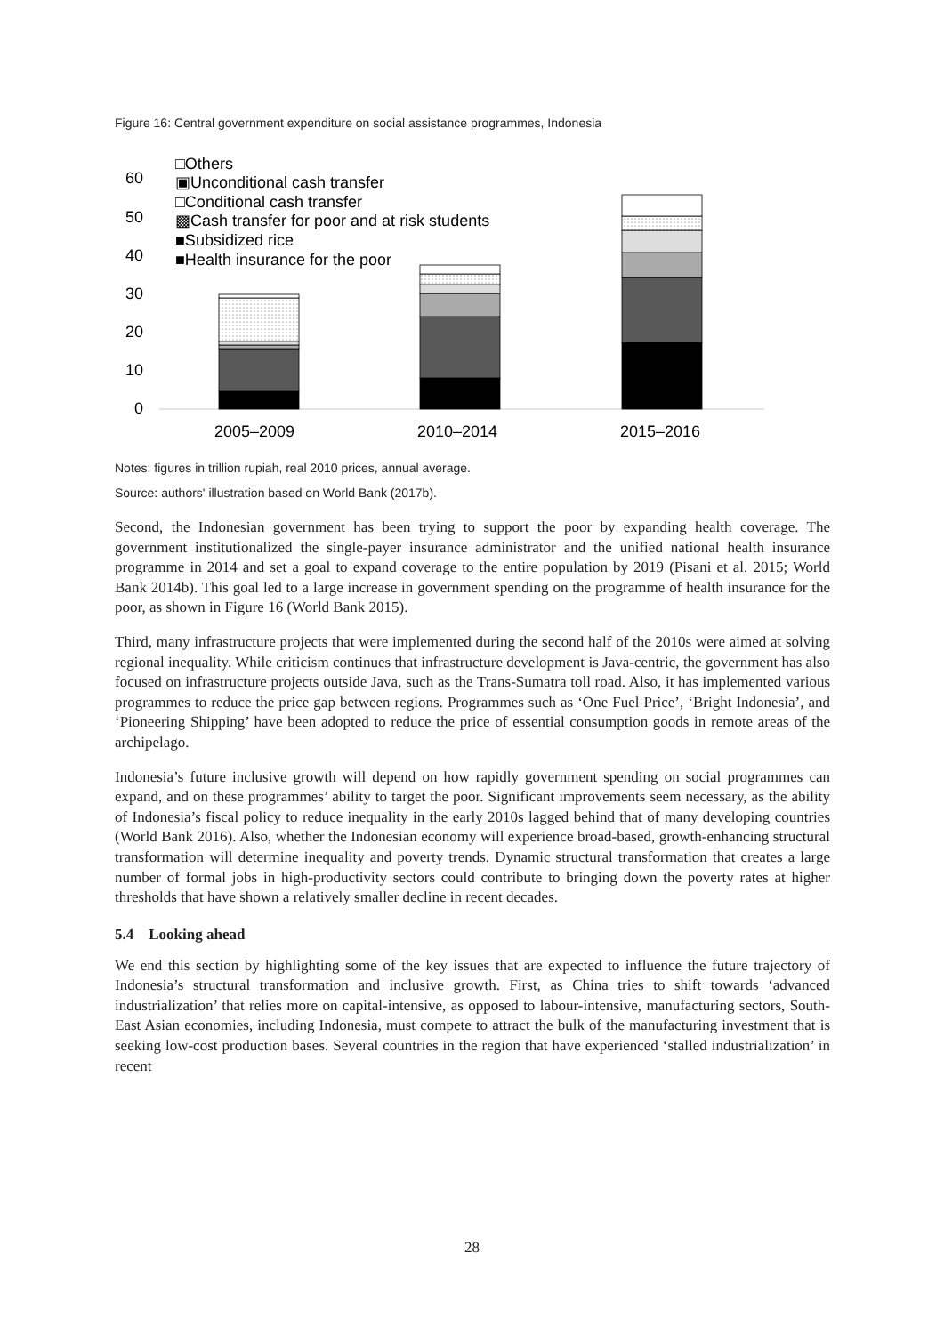Figure 16: Central government expenditure on social assistance programmes, Indonesia
60
50
40
30
20
10
0
2005–2009
2010–2014
2015–2016
□Others
▣Unconditional cash transfer
□Conditional cash transfer
▩Cash transfer for poor and at risk students
■Subsidized rice
■Health insurance for the poor
Notes: figures in trillion rupiah, real 2010 prices, annual average.
Source: authors' illustration based on World Bank (2017b).
Second, the Indonesian government has been trying to support the poor by expanding health coverage. The government institutionalized the single-payer insurance administrator and the unified national health insurance programme in 2014 and set a goal to expand coverage to the entire population by 2019 (Pisani et al. 2015; World Bank 2014b). This goal led to a large increase in government spending on the programme of health insurance for the poor, as shown in Figure 16 (World Bank 2015).
Third, many infrastructure projects that were implemented during the second half of the 2010s were aimed at solving regional inequality. While criticism continues that infrastructure development is Java-centric, the government has also focused on infrastructure projects outside Java, such as the Trans-Sumatra toll road. Also, it has implemented various programmes to reduce the price gap between regions. Programmes such as ‘One Fuel Price’, ‘Bright Indonesia’, and ‘Pioneering Shipping’ have been adopted to reduce the price of essential consumption goods in remote areas of the archipelago.
Indonesia’s future inclusive growth will depend on how rapidly government spending on social programmes can expand, and on these programmes’ ability to target the poor. Significant improvements seem necessary, as the ability of Indonesia’s fiscal policy to reduce inequality in the early 2010s lagged behind that of many developing countries (World Bank 2016). Also, whether the Indonesian economy will experience broad-based, growth-enhancing structural transformation will determine inequality and poverty trends. Dynamic structural transformation that creates a large number of formal jobs in high-productivity sectors could contribute to bringing down the poverty rates at higher thresholds that have shown a relatively smaller decline in recent decades.
5.4 Looking ahead
We end this section by highlighting some of the key issues that are expected to influence the future trajectory of Indonesia’s structural transformation and inclusive growth. First, as China tries to shift towards ‘advanced industrialization’ that relies more on capital-intensive, as opposed to labour-intensive, manufacturing sectors, South-East Asian economies, including Indonesia, must compete to attract the bulk of the manufacturing investment that is seeking low-cost production bases. Several countries in the region that have experienced ‘stalled industrialization’ in recent
28